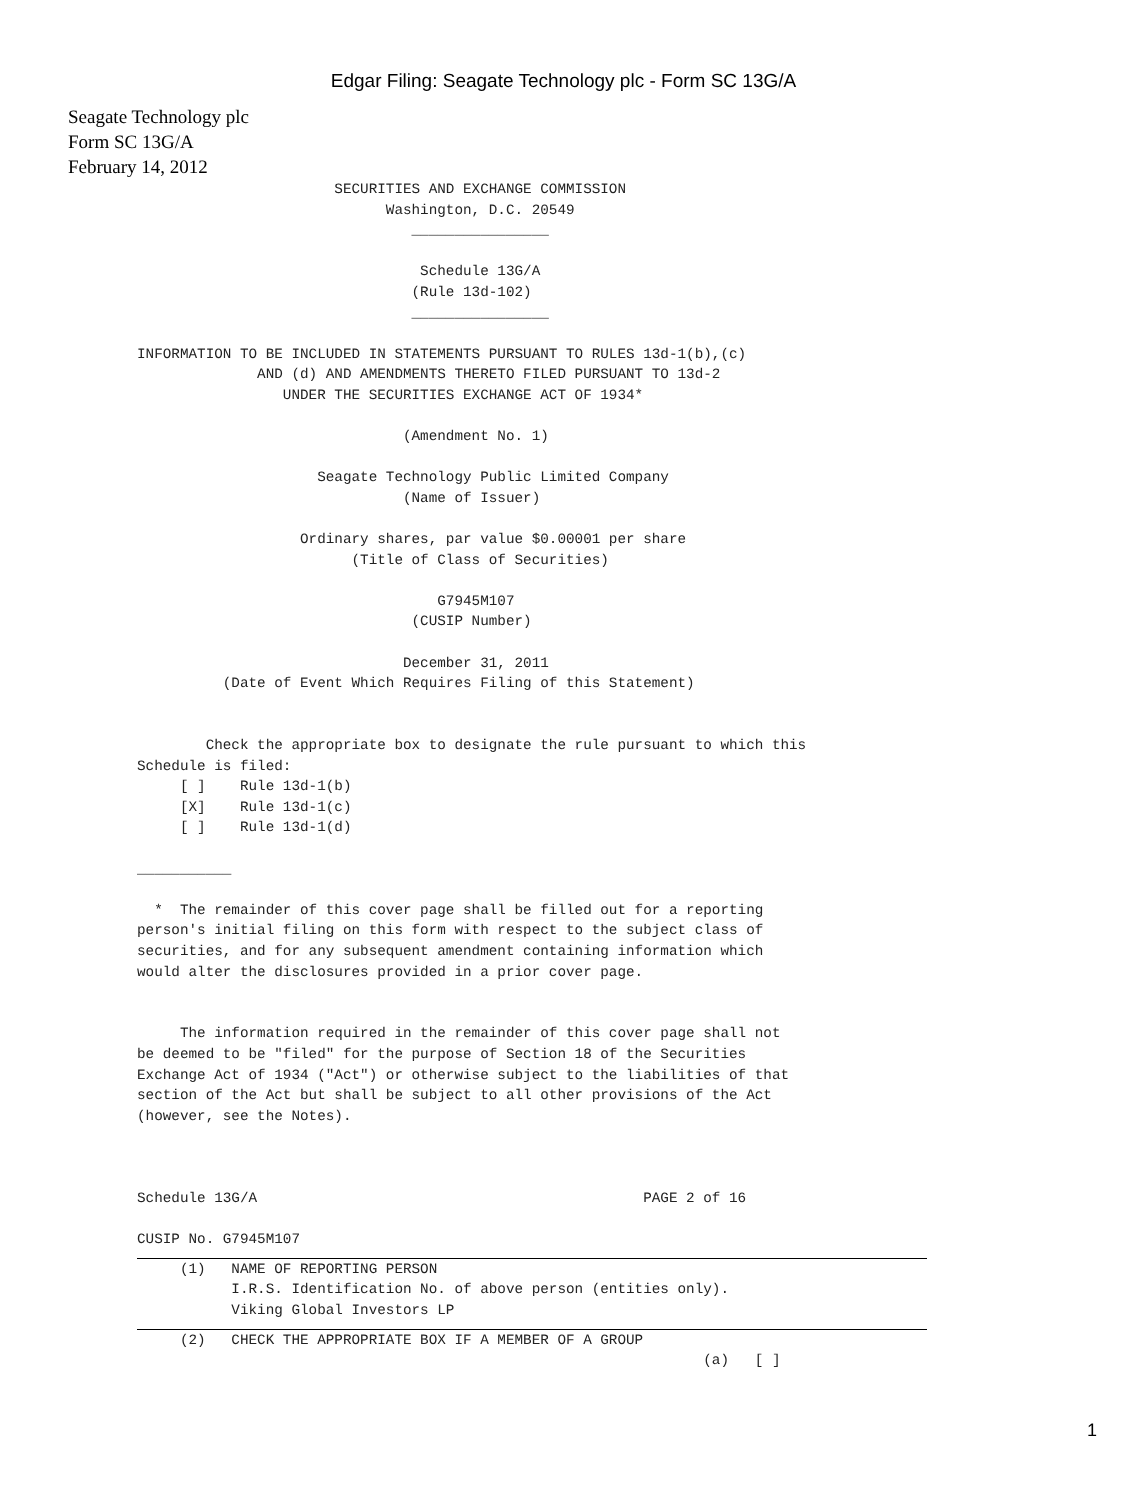Edgar Filing: Seagate Technology plc - Form SC 13G/A
Seagate Technology plc
Form SC 13G/A
February 14, 2012
                       SECURITIES AND EXCHANGE COMMISSION
                             Washington, D.C. 20549
                                ________________

                                 Schedule 13G/A
                                (Rule 13d-102)
                                ________________

INFORMATION TO BE INCLUDED IN STATEMENTS PURSUANT TO RULES 13d-1(b),(c)
              AND (d) AND AMENDMENTS THERETO FILED PURSUANT TO 13d-2
                 UNDER THE SECURITIES EXCHANGE ACT OF 1934*

                               (Amendment No. 1)

                     Seagate Technology Public Limited Company
                               (Name of Issuer)

                   Ordinary shares, par value $0.00001 per share
                         (Title of Class of Securities)

                                   G7945M107
                                (CUSIP Number)

                               December 31, 2011
          (Date of Event Which Requires Filing of this Statement)


        Check the appropriate box to designate the rule pursuant to which this
Schedule is filed:
     [ ]    Rule 13d-1(b)
     [X]    Rule 13d-1(c)
     [ ]    Rule 13d-1(d)

___________

  *  The remainder of this cover page shall be filled out for a reporting
person's initial filing on this form with respect to the subject class of
securities, and for any subsequent amendment containing information which
would alter the disclosures provided in a prior cover page.


     The information required in the remainder of this cover page shall not
be deemed to be "filed" for the purpose of Section 18 of the Securities
Exchange Act of 1934 ("Act") or otherwise subject to the liabilities of that
section of the Act but shall be subject to all other provisions of the Act
(however, see the Notes).



Schedule 13G/A                                             PAGE 2 of 16

CUSIP No. G7945M107
     (1)   NAME OF REPORTING PERSON
           I.R.S. Identification No. of above person (entities only).
           Viking Global Investors LP
     (2)   CHECK THE APPROPRIATE BOX IF A MEMBER OF A GROUP
                                                                  (a)   [ ]
1